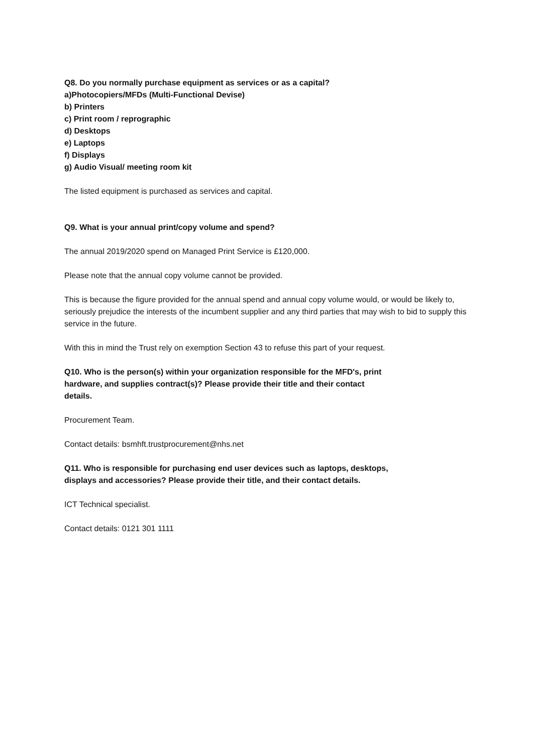Q8. Do you normally purchase equipment as services or as a capital?
a)Photocopiers/MFDs (Multi-Functional Devise)
b) Printers
c) Print room / reprographic
d) Desktops
e) Laptops
f) Displays
g) Audio Visual/ meeting room kit
The listed equipment is purchased as services and capital.
Q9. What is your annual print/copy volume and spend?
The annual 2019/2020 spend on Managed Print Service is £120,000.
Please note that the annual copy volume cannot be provided.
This is because the figure provided for the annual spend and annual copy volume would, or would be likely to, seriously prejudice the interests of the incumbent supplier and any third parties that may wish to bid to supply this service in the future.
With this in mind the Trust rely on exemption Section 43 to refuse this part of your request.
Q10. Who is the person(s) within your organization responsible for the MFD's, print
hardware, and supplies contract(s)? Please provide their title and their contact
details.
Procurement Team.
Contact details: bsmhft.trustprocurement@nhs.net
Q11. Who is responsible for purchasing end user devices such as laptops, desktops,
displays and accessories? Please provide their title, and their contact details.
ICT Technical specialist.
Contact details: 0121 301 1111